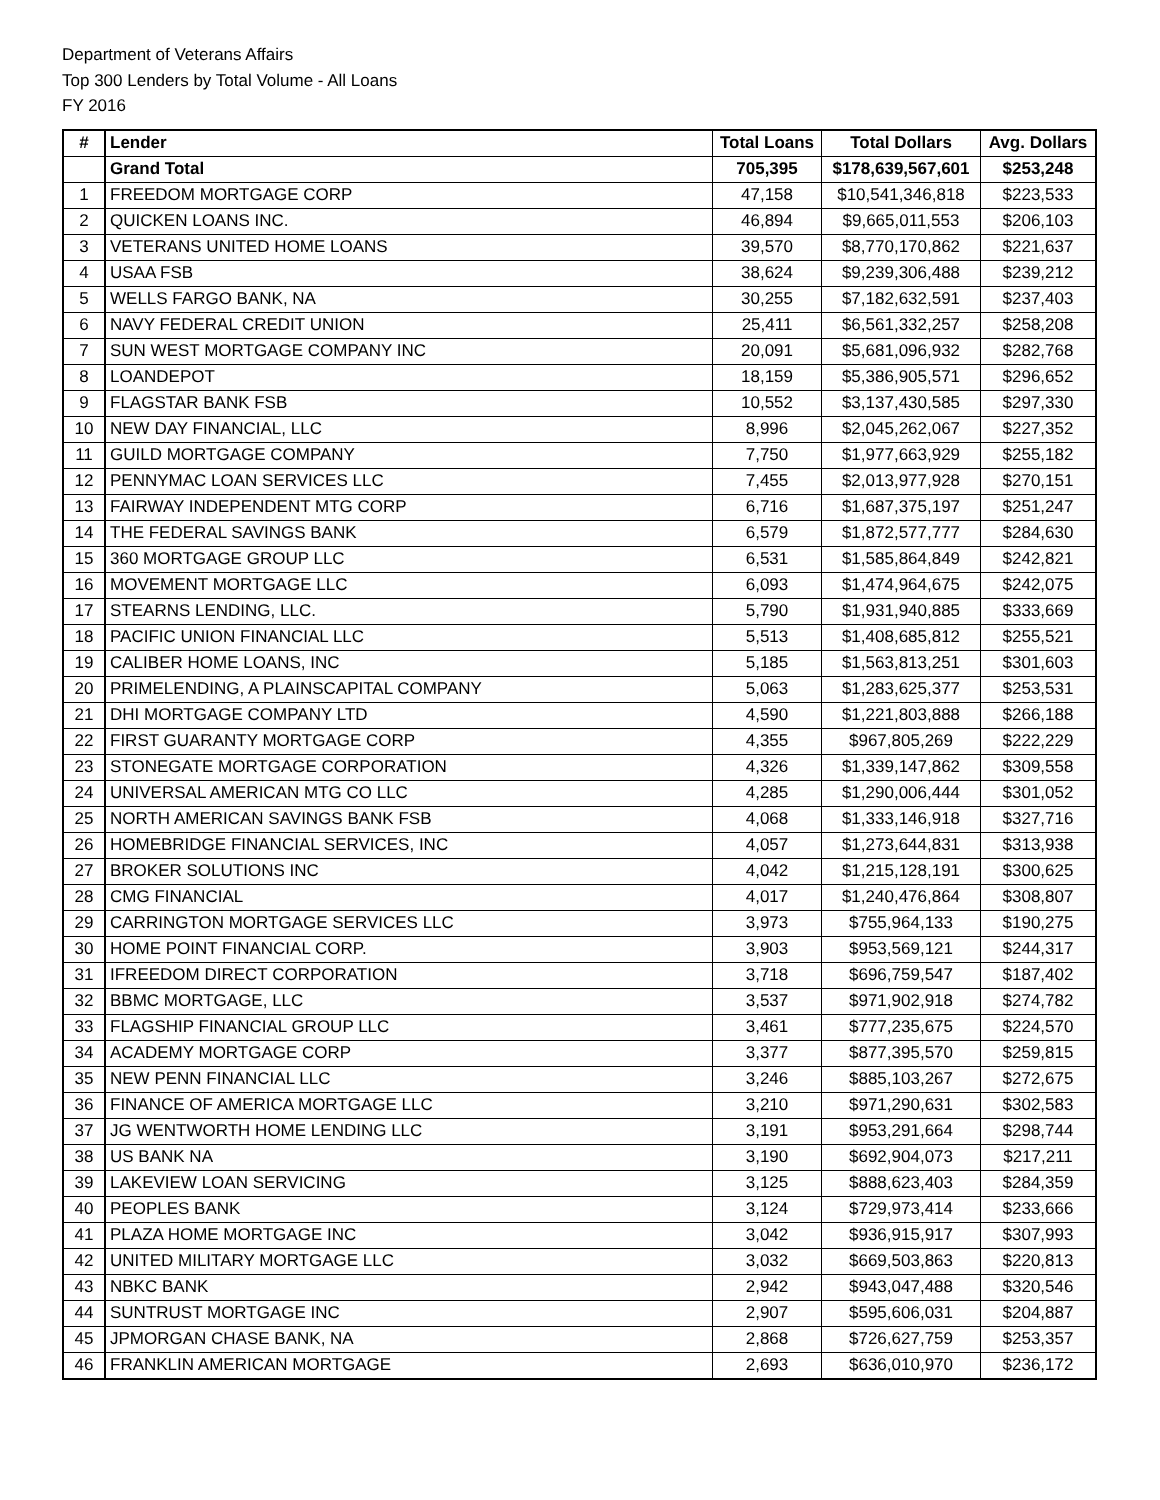Department of Veterans Affairs
Top 300 Lenders by Total Volume - All Loans
FY 2016
| # | Lender | Total Loans | Total Dollars | Avg. Dollars |
| | Grand Total | 705,395 | $178,639,567,601 | $253,248 |
| 1 | FREEDOM MORTGAGE CORP | 47,158 | $10,541,346,818 | $223,533 |
| 2 | QUICKEN LOANS INC. | 46,894 | $9,665,011,553 | $206,103 |
| 3 | VETERANS UNITED HOME LOANS | 39,570 | $8,770,170,862 | $221,637 |
| 4 | USAA FSB | 38,624 | $9,239,306,488 | $239,212 |
| 5 | WELLS FARGO BANK, NA | 30,255 | $7,182,632,591 | $237,403 |
| 6 | NAVY FEDERAL CREDIT UNION | 25,411 | $6,561,332,257 | $258,208 |
| 7 | SUN WEST MORTGAGE COMPANY INC | 20,091 | $5,681,096,932 | $282,768 |
| 8 | LOANDEPOT | 18,159 | $5,386,905,571 | $296,652 |
| 9 | FLAGSTAR BANK FSB | 10,552 | $3,137,430,585 | $297,330 |
| 10 | NEW DAY FINANCIAL, LLC | 8,996 | $2,045,262,067 | $227,352 |
| 11 | GUILD MORTGAGE COMPANY | 7,750 | $1,977,663,929 | $255,182 |
| 12 | PENNYMAC LOAN SERVICES LLC | 7,455 | $2,013,977,928 | $270,151 |
| 13 | FAIRWAY INDEPENDENT MTG CORP | 6,716 | $1,687,375,197 | $251,247 |
| 14 | THE FEDERAL SAVINGS BANK | 6,579 | $1,872,577,777 | $284,630 |
| 15 | 360 MORTGAGE GROUP LLC | 6,531 | $1,585,864,849 | $242,821 |
| 16 | MOVEMENT MORTGAGE LLC | 6,093 | $1,474,964,675 | $242,075 |
| 17 | STEARNS LENDING, LLC. | 5,790 | $1,931,940,885 | $333,669 |
| 18 | PACIFIC UNION FINANCIAL LLC | 5,513 | $1,408,685,812 | $255,521 |
| 19 | CALIBER HOME LOANS, INC | 5,185 | $1,563,813,251 | $301,603 |
| 20 | PRIMELENDING, A PLAINSCAPITAL COMPANY | 5,063 | $1,283,625,377 | $253,531 |
| 21 | DHI MORTGAGE COMPANY LTD | 4,590 | $1,221,803,888 | $266,188 |
| 22 | FIRST GUARANTY MORTGAGE CORP | 4,355 | $967,805,269 | $222,229 |
| 23 | STONEGATE MORTGAGE CORPORATION | 4,326 | $1,339,147,862 | $309,558 |
| 24 | UNIVERSAL AMERICAN MTG CO LLC | 4,285 | $1,290,006,444 | $301,052 |
| 25 | NORTH AMERICAN SAVINGS BANK FSB | 4,068 | $1,333,146,918 | $327,716 |
| 26 | HOMEBRIDGE FINANCIAL SERVICES, INC | 4,057 | $1,273,644,831 | $313,938 |
| 27 | BROKER SOLUTIONS INC | 4,042 | $1,215,128,191 | $300,625 |
| 28 | CMG FINANCIAL | 4,017 | $1,240,476,864 | $308,807 |
| 29 | CARRINGTON MORTGAGE SERVICES LLC | 3,973 | $755,964,133 | $190,275 |
| 30 | HOME POINT FINANCIAL CORP. | 3,903 | $953,569,121 | $244,317 |
| 31 | IFREEDOM DIRECT CORPORATION | 3,718 | $696,759,547 | $187,402 |
| 32 | BBMC MORTGAGE, LLC | 3,537 | $971,902,918 | $274,782 |
| 33 | FLAGSHIP FINANCIAL GROUP LLC | 3,461 | $777,235,675 | $224,570 |
| 34 | ACADEMY MORTGAGE CORP | 3,377 | $877,395,570 | $259,815 |
| 35 | NEW PENN FINANCIAL LLC | 3,246 | $885,103,267 | $272,675 |
| 36 | FINANCE OF AMERICA MORTGAGE LLC | 3,210 | $971,290,631 | $302,583 |
| 37 | JG WENTWORTH HOME LENDING LLC | 3,191 | $953,291,664 | $298,744 |
| 38 | US BANK NA | 3,190 | $692,904,073 | $217,211 |
| 39 | LAKEVIEW LOAN SERVICING | 3,125 | $888,623,403 | $284,359 |
| 40 | PEOPLES BANK | 3,124 | $729,973,414 | $233,666 |
| 41 | PLAZA HOME MORTGAGE INC | 3,042 | $936,915,917 | $307,993 |
| 42 | UNITED MILITARY MORTGAGE LLC | 3,032 | $669,503,863 | $220,813 |
| 43 | NBKC BANK | 2,942 | $943,047,488 | $320,546 |
| 44 | SUNTRUST MORTGAGE INC | 2,907 | $595,606,031 | $204,887 |
| 45 | JPMORGAN CHASE BANK, NA | 2,868 | $726,627,759 | $253,357 |
| 46 | FRANKLIN AMERICAN MORTGAGE | 2,693 | $636,010,970 | $236,172 |